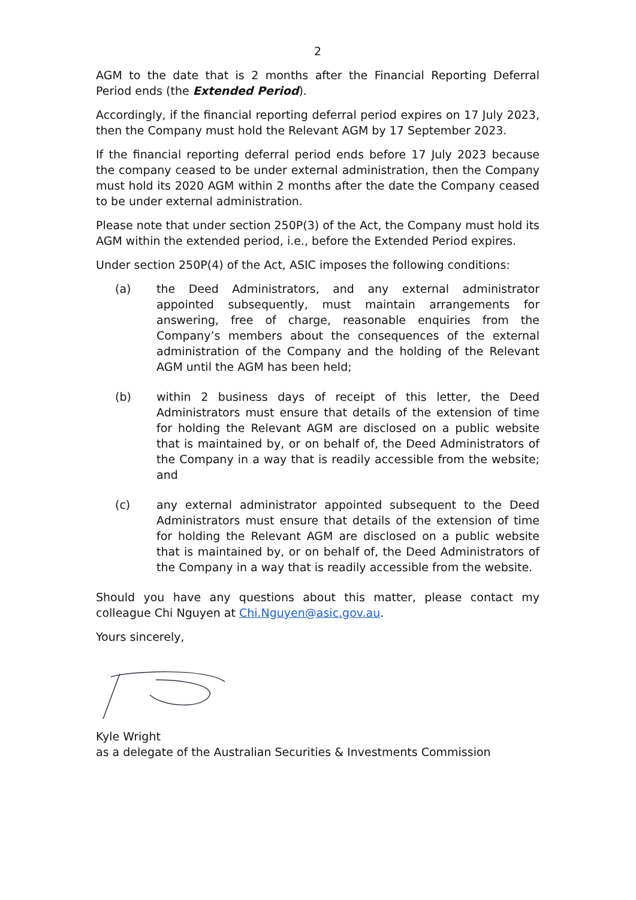2
AGM to the date that is 2 months after the Financial Reporting Deferral Period ends (the Extended Period).
Accordingly, if the financial reporting deferral period expires on 17 July 2023, then the Company must hold the Relevant AGM by 17 September 2023.
If the financial reporting deferral period ends before 17 July 2023 because the company ceased to be under external administration, then the Company must hold its 2020 AGM within 2 months after the date the Company ceased to be under external administration.
Please note that under section 250P(3) of the Act, the Company must hold its AGM within the extended period, i.e., before the Extended Period expires.
Under section 250P(4) of the Act, ASIC imposes the following conditions:
(a) the Deed Administrators, and any external administrator appointed subsequently, must maintain arrangements for answering, free of charge, reasonable enquiries from the Company’s members about the consequences of the external administration of the Company and the holding of the Relevant AGM until the AGM has been held;
(b) within 2 business days of receipt of this letter, the Deed Administrators must ensure that details of the extension of time for holding the Relevant AGM are disclosed on a public website that is maintained by, or on behalf of, the Deed Administrators of the Company in a way that is readily accessible from the website; and
(c) any external administrator appointed subsequent to the Deed Administrators must ensure that details of the extension of time for holding the Relevant AGM are disclosed on a public website that is maintained by, or on behalf of, the Deed Administrators of the Company in a way that is readily accessible from the website.
Should you have any questions about this matter, please contact my colleague Chi Nguyen at Chi.Nguyen@asic.gov.au.
Yours sincerely,
Kyle Wright
as a delegate of the Australian Securities & Investments Commission